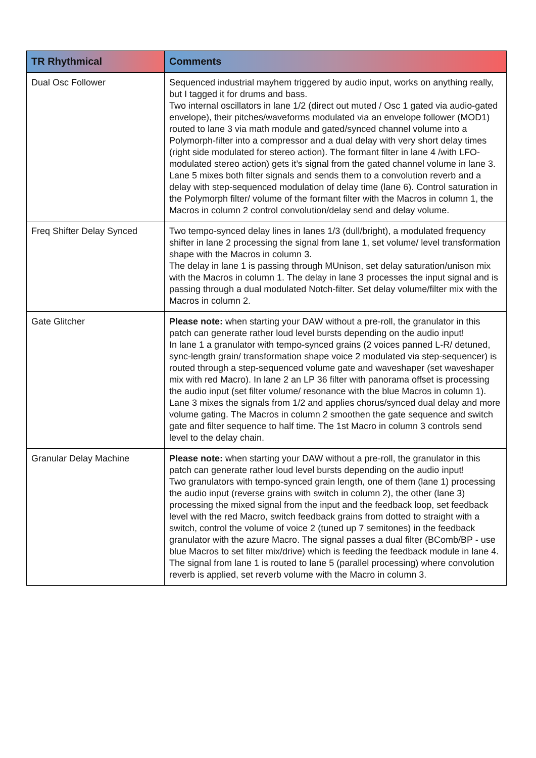| TR Rhythmical | Comments |
| --- | --- |
| Dual Osc Follower | Sequenced industrial mayhem triggered by audio input, works on anything really, but I tagged it for drums and bass. Two internal oscillators in lane 1/2 (direct out muted / Osc 1 gated via audio-gated envelope), their pitches/waveforms modulated via an envelope follower (MOD1) routed to lane 3 via math module and gated/synced channel volume into a Polymorph-filter into a compressor and a dual delay with very short delay times (right side modulated for stereo action). The formant filter in lane 4 /with LFO-modulated stereo action) gets it’s signal from the gated channel volume in lane 3. Lane 5 mixes both filter signals and sends them to a convolution reverb and a delay with step-sequenced modulation of delay time (lane 6). Control saturation in the Polymorph filter/ volume of the formant filter with the Macros in column 1, the Macros in column 2 control convolution/delay send and delay volume. |
| Freq Shifter Delay Synced | Two tempo-synced delay lines in lanes 1/3 (dull/bright), a modulated frequency shifter in lane 2 processing the signal from lane 1, set volume/ level transformation shape with the Macros in column 3. The delay in lane 1 is passing through MUnison, set delay saturation/unison mix with the Macros in column 1. The delay in lane 3 processes the input signal and is passing through a dual modulated Notch-filter. Set delay volume/filter mix with the Macros in column 2. |
| Gate Glitcher | Please note: when starting your DAW without a pre-roll, the granulator in this patch can generate rather loud level bursts depending on the audio input! In lane 1 a granulator with tempo-synced grains (2 voices panned L-R/ detuned, sync-length grain/ transformation shape voice 2 modulated via step-sequencer) is routed through a step-sequenced volume gate and waveshaper (set waveshaper mix with red Macro). In lane 2 an LP 36 filter with panorama offset is processing the audio input (set filter volume/ resonance with the blue Macros in column 1). Lane 3 mixes the signals from 1/2 and applies chorus/synced dual delay and more volume gating. The Macros in column 2 smoothen the gate sequence and switch gate and filter sequence to half time. The 1st Macro in column 3 controls send level to the delay chain. |
| Granular Delay Machine | Please note: when starting your DAW without a pre-roll, the granulator in this patch can generate rather loud level bursts depending on the audio input! Two granulators with tempo-synced grain length, one of them (lane 1) processing the audio input (reverse grains with switch in column 2), the other (lane 3) processing the mixed signal from the input and the feedback loop, set feedback level with the red Macro, switch feedback grains from dotted to straight with a switch, control the volume of voice 2 (tuned up 7 semitones) in the feedback granulator with the azure Macro. The signal passes a dual filter (BComb/BP - use blue Macros to set filter mix/drive) which is feeding the feedback module in lane 4. The signal from lane 1 is routed to lane 5 (parallel processing) where convolution reverb is applied, set reverb volume with the Macro in column 3. |